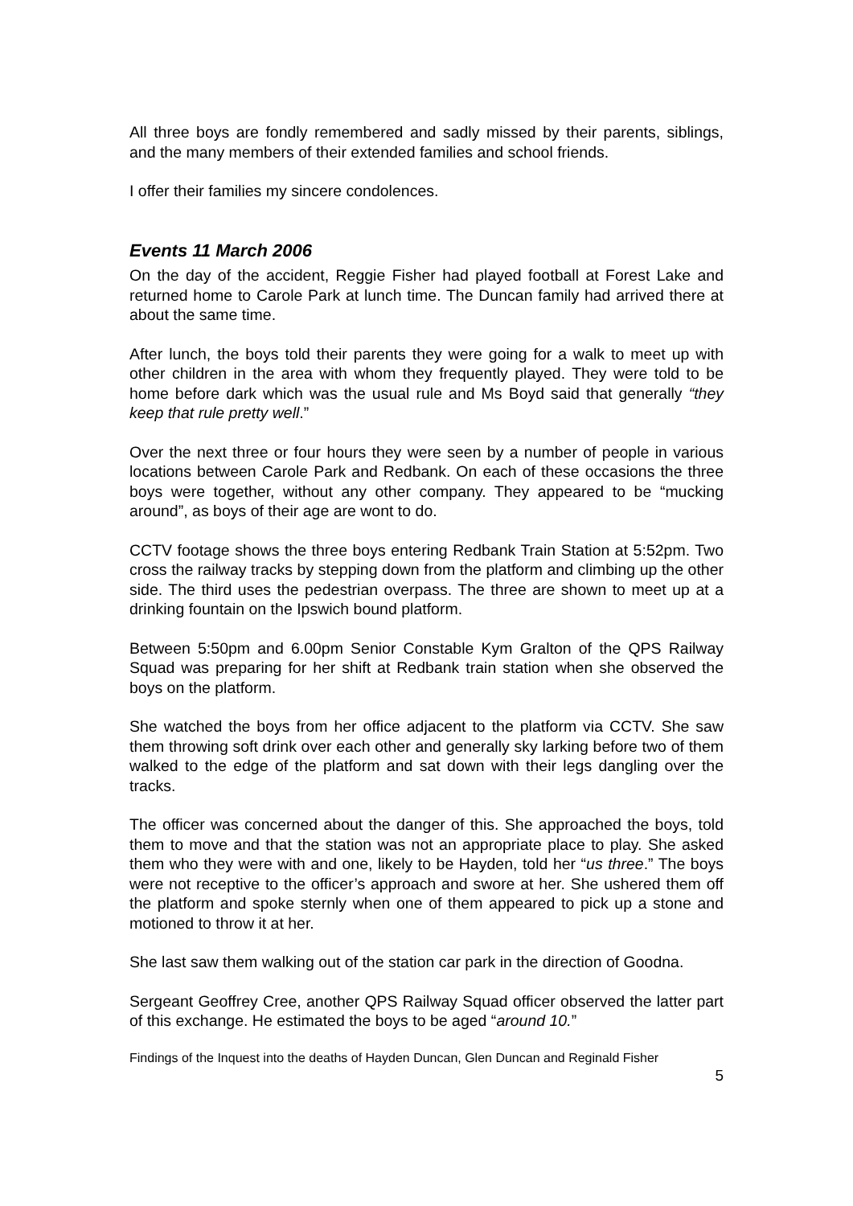All three boys are fondly remembered and sadly missed by their parents, siblings, and the many members of their extended families and school friends.
I offer their families my sincere condolences.
Events 11 March 2006
On the day of the accident, Reggie Fisher had played football at Forest Lake and returned home to Carole Park at lunch time. The Duncan family had arrived there at about the same time.
After lunch, the boys told their parents they were going for a walk to meet up with other children in the area with whom they frequently played. They were told to be home before dark which was the usual rule and Ms Boyd said that generally “they keep that rule pretty well.”
Over the next three or four hours they were seen by a number of people in various locations between Carole Park and Redbank. On each of these occasions the three boys were together, without any other company. They appeared to be “mucking around”, as boys of their age are wont to do.
CCTV footage shows the three boys entering Redbank Train Station at 5:52pm. Two cross the railway tracks by stepping down from the platform and climbing up the other side. The third uses the pedestrian overpass. The three are shown to meet up at a drinking fountain on the Ipswich bound platform.
Between 5:50pm and 6.00pm Senior Constable Kym Gralton of the QPS Railway Squad was preparing for her shift at Redbank train station when she observed the boys on the platform.
She watched the boys from her office adjacent to the platform via CCTV. She saw them throwing soft drink over each other and generally sky larking before two of them walked to the edge of the platform and sat down with their legs dangling over the tracks.
The officer was concerned about the danger of this. She approached the boys, told them to move and that the station was not an appropriate place to play. She asked them who they were with and one, likely to be Hayden, told her “us three.” The boys were not receptive to the officer’s approach and swore at her. She ushered them off the platform and spoke sternly when one of them appeared to pick up a stone and motioned to throw it at her.
She last saw them walking out of the station car park in the direction of Goodna.
Sergeant Geoffrey Cree, another QPS Railway Squad officer observed the latter part of this exchange. He estimated the boys to be aged “around 10.”
Findings of the Inquest into the deaths of Hayden Duncan, Glen Duncan and Reginald Fisher
5